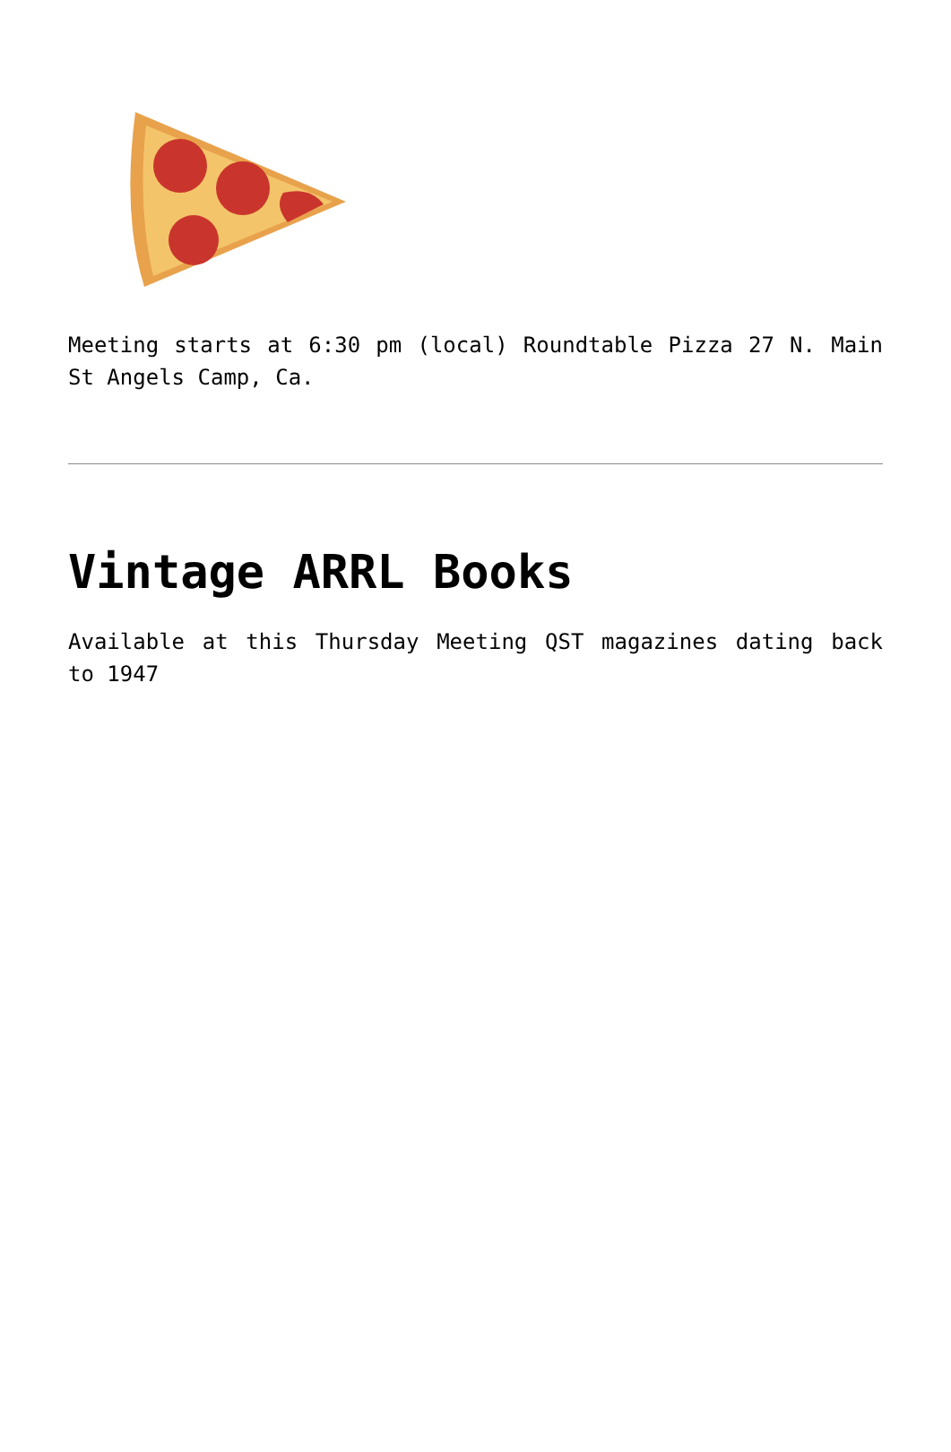Meeting starts at 6:30 pm (local) Roundtable Pizza 27 N. Main St Angels Camp, Ca.
Vintage ARRL Books
Available at this Thursday Meeting QST magazines dating back to 1947